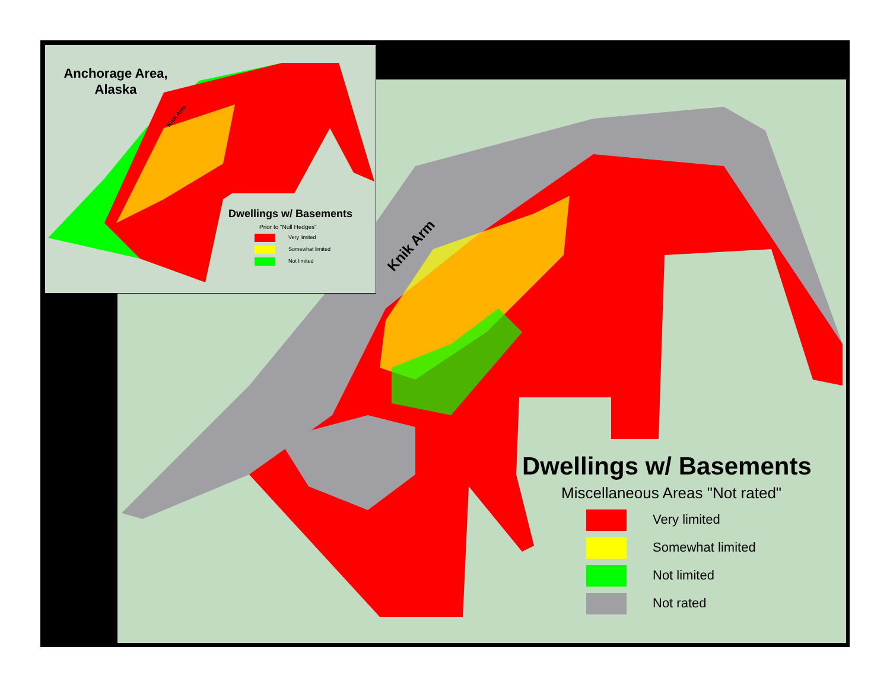Anchorage Area, Alaska
Knik Arm
Dwellings w/ Basements
Prior to "Null Hedges"
Very limited
Somewhat limited
Not limited
Knik Arm
Dwellings w/ Basements
Miscellaneous Areas "Not rated"
Very limited
Somewhat limited
Not limited
Not rated